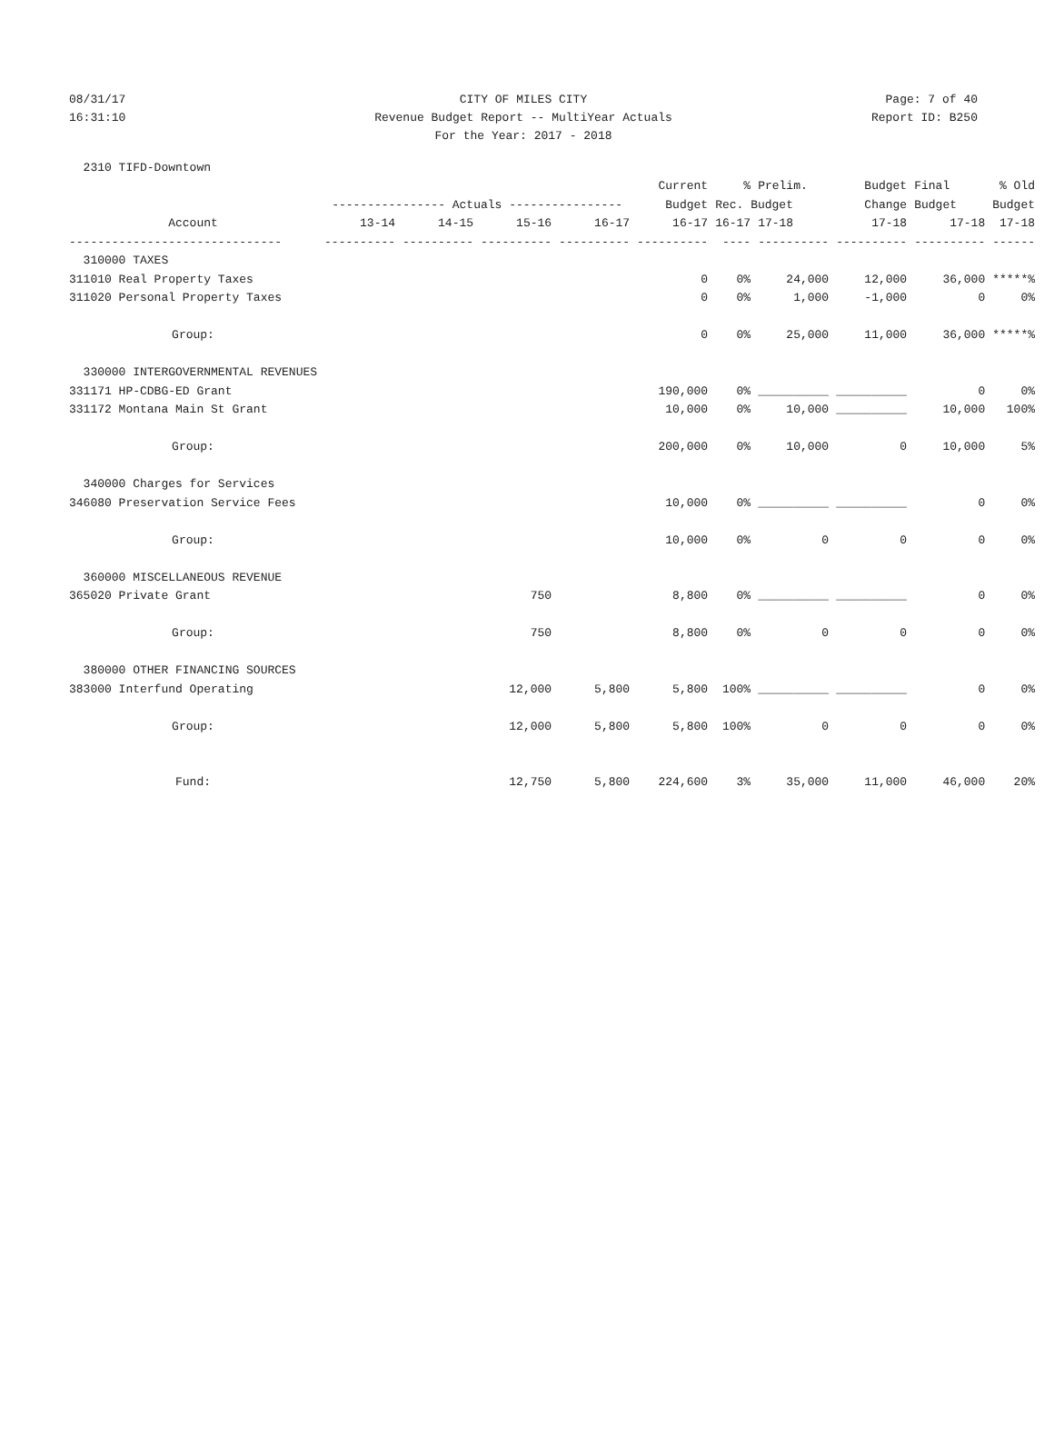08/31/17 CITY OF MILES CITY Page: 7 of 40
16:31:10 Revenue Budget Report -- MultiYear Actuals Report ID: B250
For the Year: 2017 - 2018
| 2310 TIFD-Downtown | | | | | | | | | | |
| | | | | | Current | % | Prelim. | Budget | Final | % Old |
| | ---------------- Actuals ---------------- | | | | Budget | Rec. Budget | | Change | Budget | Budget |
| Account | 13-14 | 14-15 | 15-16 | 16-17 | 16-17 | 16-17 | 17-18 | 17-18 | 17-18 | 17-18 |
| ------------------------------ | ---------- | ---------- | ---------- | ---------- | ---------- | ---- | ---------- | ---------- | ---------- | ------ |
| 310000 TAXES | | | | | | | | | | |
| 311010 Real Property Taxes | | | | | 0 | 0% | 24,000 | 12,000 | 36,000 | *****% |
| 311020 Personal Property Taxes | | | | | 0 | 0% | 1,000 | -1,000 | 0 | 0% |
| Group: | | | | | 0 | 0% | 25,000 | 11,000 | 36,000 | *****% |
| 330000 INTERGOVERNMENTAL REVENUES | | | | | | | | | | |
| 331171 HP-CDBG-ED Grant | | | | | 190,000 | 0% | __________ | __________ | 0 | 0% |
| 331172 Montana Main St Grant | | | | | 10,000 | 0% | 10,000 | __________ | 10,000 | 100% |
| Group: | | | | | 200,000 | 0% | 10,000 | 0 | 10,000 | 5% |
| 340000 Charges for Services | | | | | | | | | | |
| 346080 Preservation Service Fees | | | | | 10,000 | 0% | __________ | __________ | 0 | 0% |
| Group: | | | | | 10,000 | 0% | 0 | 0 | 0 | 0% |
| 360000 MISCELLANEOUS REVENUE | | | | | | | | | | |
| 365020 Private Grant | | | 750 | | 8,800 | 0% | __________ | __________ | 0 | 0% |
| Group: | | | 750 | | 8,800 | 0% | 0 | 0 | 0 | 0% |
| 380000 OTHER FINANCING SOURCES | | | | | | | | | | |
| 383000 Interfund Operating | | | 12,000 | 5,800 | 5,800 | 100% | __________ | __________ | 0 | 0% |
| Group: | | | 12,000 | 5,800 | 5,800 | 100% | 0 | 0 | 0 | 0% |
| Fund: | | | 12,750 | 5,800 | 224,600 | 3% | 35,000 | 11,000 | 46,000 | 20% |